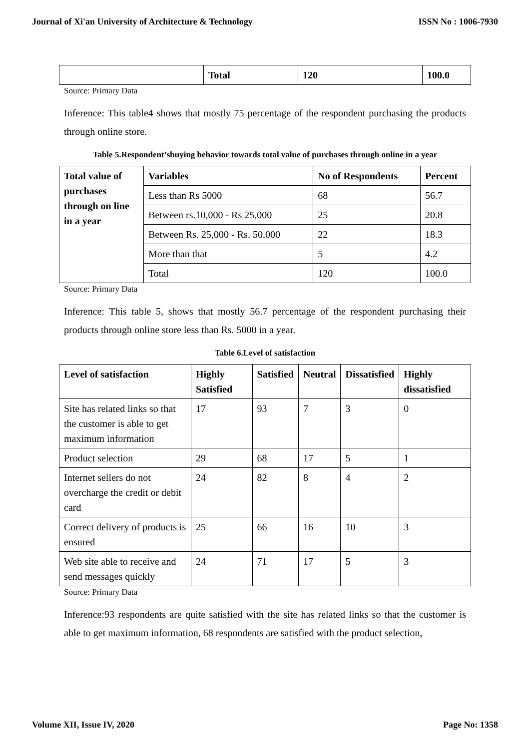Journal of Xi'an University of Architecture & Technology ISSN No : 1006-7930
| | Total | 120 | 100.0 |
Source: Primary Data
Inference: This table4 shows that mostly 75 percentage of the respondent purchasing the products through online store.
Table 5.Respondent’sbuying behavior towards total value of purchases through online in a year
| Total value of purchases through on line in a year | Variables | No of Respondents | Percent |
| --- | --- | --- | --- |
| | Less than Rs 5000 | 68 | 56.7 |
| | Between rs.10,000 - Rs 25,000 | 25 | 20.8 |
| | Between Rs. 25,000 - Rs. 50,000 | 22 | 18.3 |
| | More than that | 5 | 4.2 |
| | Total | 120 | 100.0 |
Source: Primary Data
Inference: This table 5, shows that mostly 56.7 percentage of the respondent purchasing their products through online store less than Rs. 5000 in a year.
Table 6.Level of satisfaction
| Level of satisfaction | Highly Satisfied | Satisfied | Neutral | Dissatisfied | Highly dissatisfied |
| --- | --- | --- | --- | --- | --- |
| Site has related links so that the customer is able to get maximum information | 17 | 93 | 7 | 3 | 0 |
| Product selection | 29 | 68 | 17 | 5 | 1 |
| Internet sellers do not overcharge the credit or debit card | 24 | 82 | 8 | 4 | 2 |
| Correct delivery of products is ensured | 25 | 66 | 16 | 10 | 3 |
| Web site able to receive and send messages quickly | 24 | 71 | 17 | 5 | 3 |
Source: Primary Data
Inference:93 respondents are quite satisfied with the site has related links so that the customer is able to get maximum information, 68 respondents are satisfied with the product selection,
Volume XII, Issue IV, 2020 Page No: 1358